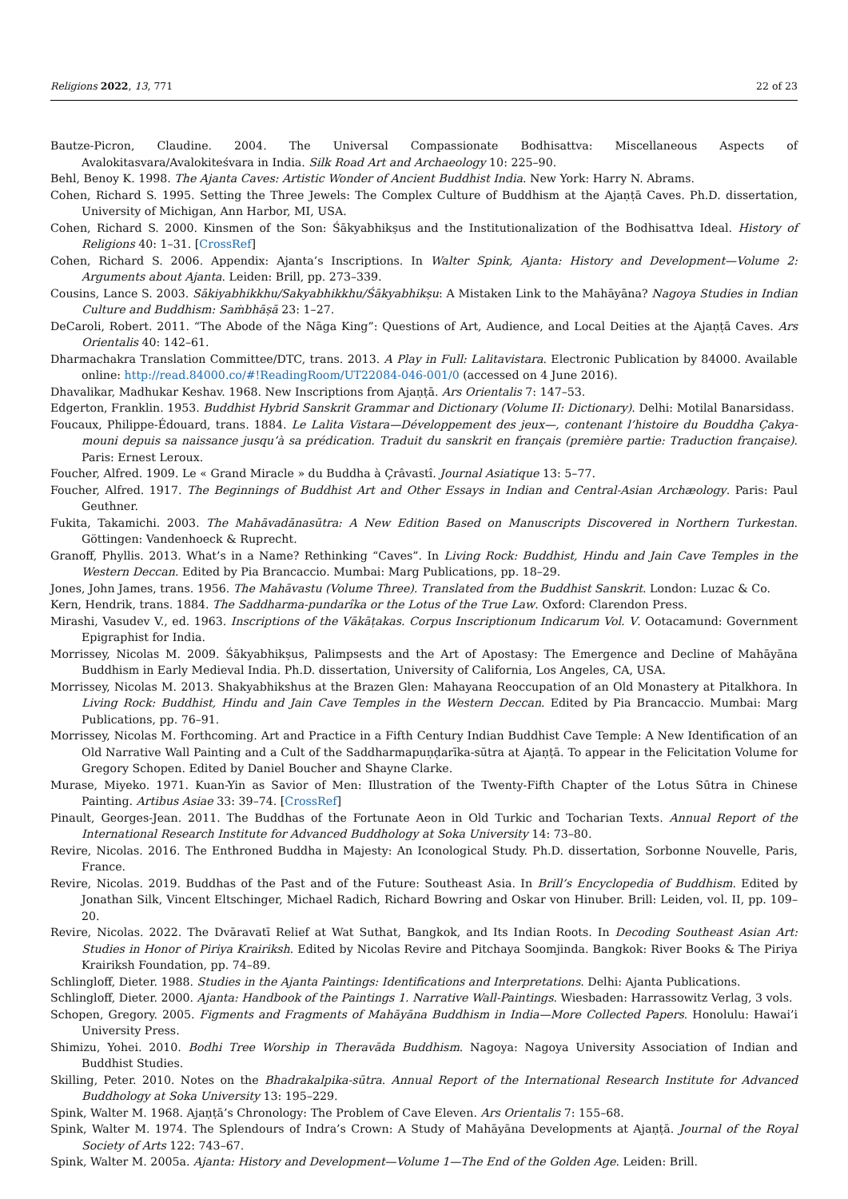Religions 2022, 13, 771 22 of 23
Bautze-Picron, Claudine. 2004. The Universal Compassionate Bodhisattva: Miscellaneous Aspects of Avalokitasvara/Avalokiteśvara in India. Silk Road Art and Archaeology 10: 225–90.
Behl, Benoy K. 1998. The Ajanta Caves: Artistic Wonder of Ancient Buddhist India. New York: Harry N. Abrams.
Cohen, Richard S. 1995. Setting the Three Jewels: The Complex Culture of Buddhism at the Ajaṇṭā Caves. Ph.D. dissertation, University of Michigan, Ann Harbor, MI, USA.
Cohen, Richard S. 2000. Kinsmen of the Son: Śākyabhikṣus and the Institutionalization of the Bodhisattva Ideal. History of Religions 40: 1–31. [CrossRef]
Cohen, Richard S. 2006. Appendix: Ajanta’s Inscriptions. In Walter Spink, Ajanta: History and Development—Volume 2: Arguments about Ajanta. Leiden: Brill, pp. 273–339.
Cousins, Lance S. 2003. Sākiyabhikkhu/Sakyabhikkhu/Śākyabhikṣu: A Mistaken Link to the Mahāyāna? Nagoya Studies in Indian Culture and Buddhism: Saṁbhāṣā 23: 1–27.
DeCaroli, Robert. 2011. “The Abode of the Nāga King”: Questions of Art, Audience, and Local Deities at the Ajaṇṭā Caves. Ars Orientalis 40: 142–61.
Dharmachakra Translation Committee/DTC, trans. 2013. A Play in Full: Lalitavistara. Electronic Publication by 84000. Available online: http://read.84000.co/#!ReadingRoom/UT22084-046-001/0 (accessed on 4 June 2016).
Dhavalikar, Madhukar Keshav. 1968. New Inscriptions from Ajaṇṭā. Ars Orientalis 7: 147–53.
Edgerton, Franklin. 1953. Buddhist Hybrid Sanskrit Grammar and Dictionary (Volume II: Dictionary). Delhi: Motilal Banarsidass.
Foucaux, Philippe-Édouard, trans. 1884. Le Lalita Vistara—Développement des jeux—, contenant l’histoire du Bouddha Çakya-mouni depuis sa naissance jusqu’à sa prédication. Traduit du sanskrit en français (première partie: Traduction française). Paris: Ernest Leroux.
Foucher, Alfred. 1909. Le « Grand Miracle » du Buddha à Çrâvastî. Journal Asiatique 13: 5–77.
Foucher, Alfred. 1917. The Beginnings of Buddhist Art and Other Essays in Indian and Central-Asian Archæology. Paris: Paul Geuthner.
Fukita, Takamichi. 2003. The Mahāvadānasūtra: A New Edition Based on Manuscripts Discovered in Northern Turkestan. Göttingen: Vandenhoeck & Ruprecht.
Granoff, Phyllis. 2013. What’s in a Name? Rethinking “Caves”. In Living Rock: Buddhist, Hindu and Jain Cave Temples in the Western Deccan. Edited by Pia Brancaccio. Mumbai: Marg Publications, pp. 18–29.
Jones, John James, trans. 1956. The Mahāvastu (Volume Three). Translated from the Buddhist Sanskrit. London: Luzac & Co.
Kern, Hendrik, trans. 1884. The Saddharma-pundarîka or the Lotus of the True Law. Oxford: Clarendon Press.
Mirashi, Vasudev V., ed. 1963. Inscriptions of the Vākāṭakas. Corpus Inscriptionum Indicarum Vol. V. Ootacamund: Government Epigraphist for India.
Morrissey, Nicolas M. 2009. Śākyabhikṣus, Palimpsests and the Art of Apostasy: The Emergence and Decline of Mahāyāna Buddhism in Early Medieval India. Ph.D. dissertation, University of California, Los Angeles, CA, USA.
Morrissey, Nicolas M. 2013. Shakyabhikshus at the Brazen Glen: Mahayana Reoccupation of an Old Monastery at Pitalkhora. In Living Rock: Buddhist, Hindu and Jain Cave Temples in the Western Deccan. Edited by Pia Brancaccio. Mumbai: Marg Publications, pp. 76–91.
Morrissey, Nicolas M. Forthcoming. Art and Practice in a Fifth Century Indian Buddhist Cave Temple: A New Identification of an Old Narrative Wall Painting and a Cult of the Saddharmapuṇḍarīka-sūtra at Ajaṇṭā. To appear in the Felicitation Volume for Gregory Schopen. Edited by Daniel Boucher and Shayne Clarke.
Murase, Miyeko. 1971. Kuan-Yin as Savior of Men: Illustration of the Twenty-Fifth Chapter of the Lotus Sūtra in Chinese Painting. Artibus Asiae 33: 39–74. [CrossRef]
Pinault, Georges-Jean. 2011. The Buddhas of the Fortunate Aeon in Old Turkic and Tocharian Texts. Annual Report of the International Research Institute for Advanced Buddhology at Soka University 14: 73–80.
Revire, Nicolas. 2016. The Enthroned Buddha in Majesty: An Iconological Study. Ph.D. dissertation, Sorbonne Nouvelle, Paris, France.
Revire, Nicolas. 2019. Buddhas of the Past and of the Future: Southeast Asia. In Brill’s Encyclopedia of Buddhism. Edited by Jonathan Silk, Vincent Eltschinger, Michael Radich, Richard Bowring and Oskar von Hinuber. Brill: Leiden, vol. II, pp. 109–20.
Revire, Nicolas. 2022. The Dvāravatī Relief at Wat Suthat, Bangkok, and Its Indian Roots. In Decoding Southeast Asian Art: Studies in Honor of Piriya Krairiksh. Edited by Nicolas Revire and Pitchaya Soomjinda. Bangkok: River Books & The Piriya Krairiksh Foundation, pp. 74–89.
Schlingloff, Dieter. 1988. Studies in the Ajanta Paintings: Identifications and Interpretations. Delhi: Ajanta Publications.
Schlingloff, Dieter. 2000. Ajanta: Handbook of the Paintings 1. Narrative Wall-Paintings. Wiesbaden: Harrassowitz Verlag, 3 vols.
Schopen, Gregory. 2005. Figments and Fragments of Mahāyāna Buddhism in India—More Collected Papers. Honolulu: Hawai’i University Press.
Shimizu, Yohei. 2010. Bodhi Tree Worship in Theravāda Buddhism. Nagoya: Nagoya University Association of Indian and Buddhist Studies.
Skilling, Peter. 2010. Notes on the Bhadrakalpika-sūtra. Annual Report of the International Research Institute for Advanced Buddhology at Soka University 13: 195–229.
Spink, Walter M. 1968. Ajaṇṭā’s Chronology: The Problem of Cave Eleven. Ars Orientalis 7: 155–68.
Spink, Walter M. 1974. The Splendours of Indra’s Crown: A Study of Mahāyāna Developments at Ajaṇṭā. Journal of the Royal Society of Arts 122: 743–67.
Spink, Walter M. 2005a. Ajanta: History and Development—Volume 1—The End of the Golden Age. Leiden: Brill.